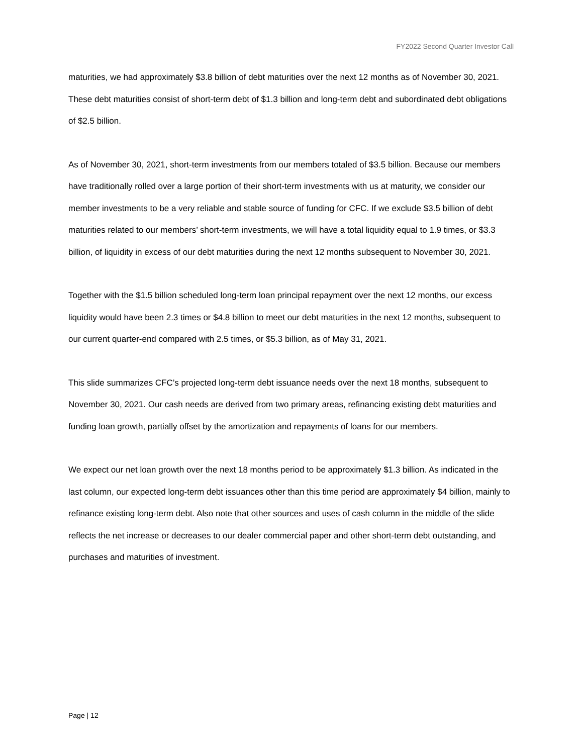FY2022 Second Quarter Investor Call
maturities, we had approximately $3.8 billion of debt maturities over the next 12 months as of November 30, 2021. These debt maturities consist of short-term debt of $1.3 billion and long-term debt and subordinated debt obligations of $2.5 billion.
As of November 30, 2021, short-term investments from our members totaled of $3.5 billion. Because our members have traditionally rolled over a large portion of their short-term investments with us at maturity, we consider our member investments to be a very reliable and stable source of funding for CFC. If we exclude $3.5 billion of debt maturities related to our members’ short-term investments, we will have a total liquidity equal to 1.9 times, or $3.3 billion, of liquidity in excess of our debt maturities during the next 12 months subsequent to November 30, 2021.
Together with the $1.5 billion scheduled long-term loan principal repayment over the next 12 months, our excess liquidity would have been 2.3 times or $4.8 billion to meet our debt maturities in the next 12 months, subsequent to our current quarter-end compared with 2.5 times, or $5.3 billion, as of May 31, 2021.
This slide summarizes CFC’s projected long-term debt issuance needs over the next 18 months, subsequent to November 30, 2021. Our cash needs are derived from two primary areas, refinancing existing debt maturities and funding loan growth, partially offset by the amortization and repayments of loans for our members.
We expect our net loan growth over the next 18 months period to be approximately $1.3 billion. As indicated in the last column, our expected long-term debt issuances other than this time period are approximately $4 billion, mainly to refinance existing long-term debt. Also note that other sources and uses of cash column in the middle of the slide reflects the net increase or decreases to our dealer commercial paper and other short-term debt outstanding, and purchases and maturities of investment.
Page | 12